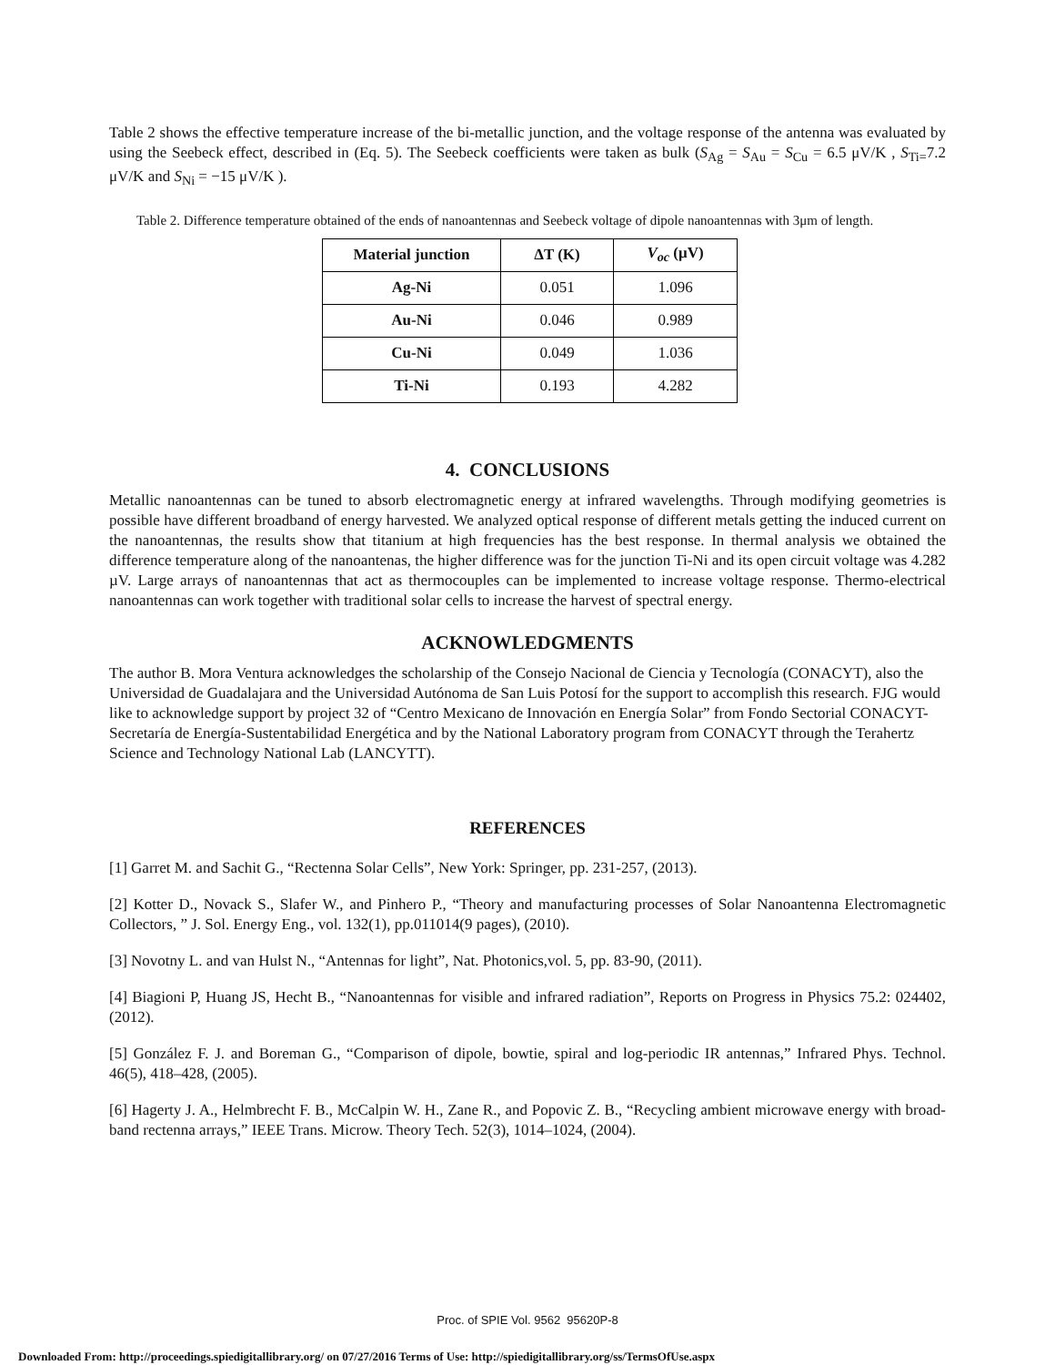Table 2 shows the effective temperature increase of the bi-metallic junction, and the voltage response of the antenna was evaluated by using the Seebeck effect, described in (Eq. 5). The Seebeck coefficients were taken as bulk (S<sub>Ag</sub> = S<sub>Au</sub> = S<sub>Cu</sub> = 6.5 μV/K , S<sub>Ti=</sub>7.2 μV/K and S<sub>Ni</sub> = −15 μV/K ).
Table 2. Difference temperature obtained of the ends of nanoantennas and Seebeck voltage of dipole nanoantennas with 3μm of length.
| Material junction | ΔT (K) | V<sub>oc</sub> (μV) |
| --- | --- | --- |
| Ag-Ni | 0.051 | 1.096 |
| Au-Ni | 0.046 | 0.989 |
| Cu-Ni | 0.049 | 1.036 |
| Ti-Ni | 0.193 | 4.282 |
4. CONCLUSIONS
Metallic nanoantennas can be tuned to absorb electromagnetic energy at infrared wavelengths. Through modifying geometries is possible have different broadband of energy harvested. We analyzed optical response of different metals getting the induced current on the nanoantennas, the results show that titanium at high frequencies has the best response. In thermal analysis we obtained the difference temperature along of the nanoantenas, the higher difference was for the junction Ti-Ni and its open circuit voltage was 4.282 µV. Large arrays of nanoantennas that act as thermocouples can be implemented to increase voltage response. Thermo-electrical nanoantennas can work together with traditional solar cells to increase the harvest of spectral energy.
ACKNOWLEDGMENTS
The author B. Mora Ventura acknowledges the scholarship of the Consejo Nacional de Ciencia y Tecnología (CONACYT), also the Universidad de Guadalajara and the Universidad Autónoma de San Luis Potosí for the support to accomplish this research. FJG would like to acknowledge support by project 32 of “Centro Mexicano de Innovación en Energía Solar” from Fondo Sectorial CONACYT-Secretaría de Energía-Sustentabilidad Energética and by the National Laboratory program from CONACYT through the Terahertz Science and Technology National Lab (LANCYTT).
REFERENCES
[1] Garret M. and Sachit G., “Rectenna Solar Cells”, New York: Springer, pp. 231-257, (2013).
[2] Kotter D., Novack S., Slafer W., and Pinhero P., “Theory and manufacturing processes of Solar Nanoantenna Electromagnetic Collectors, ” J. Sol. Energy Eng., vol. 132(1), pp.011014(9 pages), (2010).
[3] Novotny L. and van Hulst N., “Antennas for light”, Nat. Photonics,vol. 5, pp. 83-90, (2011).
[4] Biagioni P, Huang JS, Hecht B., “Nanoantennas for visible and infrared radiation”, Reports on Progress in Physics 75.2: 024402, (2012).
[5] González F. J. and Boreman G., “Comparison of dipole, bowtie, spiral and log-periodic IR antennas,” Infrared Phys. Technol. 46(5), 418–428, (2005).
[6] Hagerty J. A., Helmbrecht F. B., McCalpin W. H., Zane R., and Popovic Z. B., “Recycling ambient microwave energy with broad-band rectenna arrays,” IEEE Trans. Microw. Theory Tech. 52(3), 1014–1024, (2004).
Proc. of SPIE Vol. 9562 95620P-8
Downloaded From: http://proceedings.spiedigitallibrary.org/ on 07/27/2016 Terms of Use: http://spiedigitallibrary.org/ss/TermsOfUse.aspx